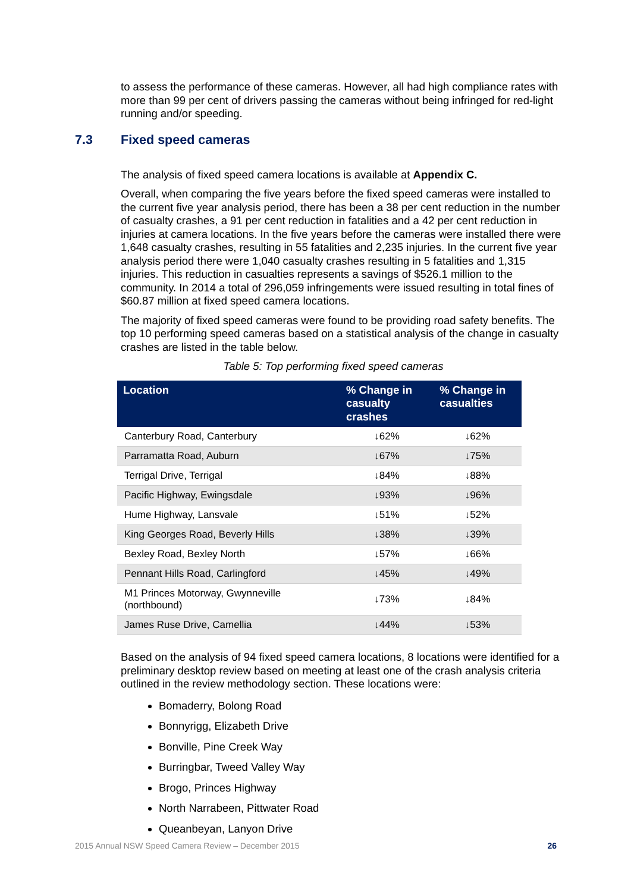to assess the performance of these cameras. However, all had high compliance rates with more than 99 per cent of drivers passing the cameras without being infringed for red-light running and/or speeding.
The analysis of fixed speed camera locations is available at Appendix C.
Overall, when comparing the five years before the fixed speed cameras were installed to the current five year analysis period, there has been a 38 per cent reduction in the number of casualty crashes, a 91 per cent reduction in fatalities and a 42 per cent reduction in injuries at camera locations. In the five years before the cameras were installed there were 1,648 casualty crashes, resulting in 55 fatalities and 2,235 injuries. In the current five year analysis period there were 1,040 casualty crashes resulting in 5 fatalities and 1,315 injuries. This reduction in casualties represents a savings of $526.1 million to the community. In 2014 a total of 296,059 infringements were issued resulting in total fines of $60.87 million at fixed speed camera locations.
The majority of fixed speed cameras were found to be providing road safety benefits. The top 10 performing speed cameras based on a statistical analysis of the change in casualty crashes are listed in the table below.
Table 5: Top performing fixed speed cameras
| Location | % Change in casualty crashes | % Change in casualties |
| --- | --- | --- |
| Canterbury Road, Canterbury | ↓62% | ↓62% |
| Parramatta Road, Auburn | ↓67% | ↓75% |
| Terrigal Drive, Terrigal | ↓84% | ↓88% |
| Pacific Highway, Ewingsdale | ↓93% | ↓96% |
| Hume Highway, Lansvale | ↓51% | ↓52% |
| King Georges Road, Beverly Hills | ↓38% | ↓39% |
| Bexley Road, Bexley North | ↓57% | ↓66% |
| Pennant Hills Road, Carlingford | ↓45% | ↓49% |
| M1 Princes Motorway, Gwynneville (northbound) | ↓73% | ↓84% |
| James Ruse Drive, Camellia | ↓44% | ↓53% |
Based on the analysis of 94 fixed speed camera locations, 8 locations were identified for a preliminary desktop review based on meeting at least one of the crash analysis criteria outlined in the review methodology section. These locations were:
Bomaderry, Bolong Road
Bonnyrigg, Elizabeth Drive
Bonville, Pine Creek Way
Burringbar, Tweed Valley Way
Brogo, Princes Highway
North Narrabeen, Pittwater Road
Queanbeyan, Lanyon Drive
7.3 Fixed speed cameras
2015 Annual NSW Speed Camera Review – December 2015 26